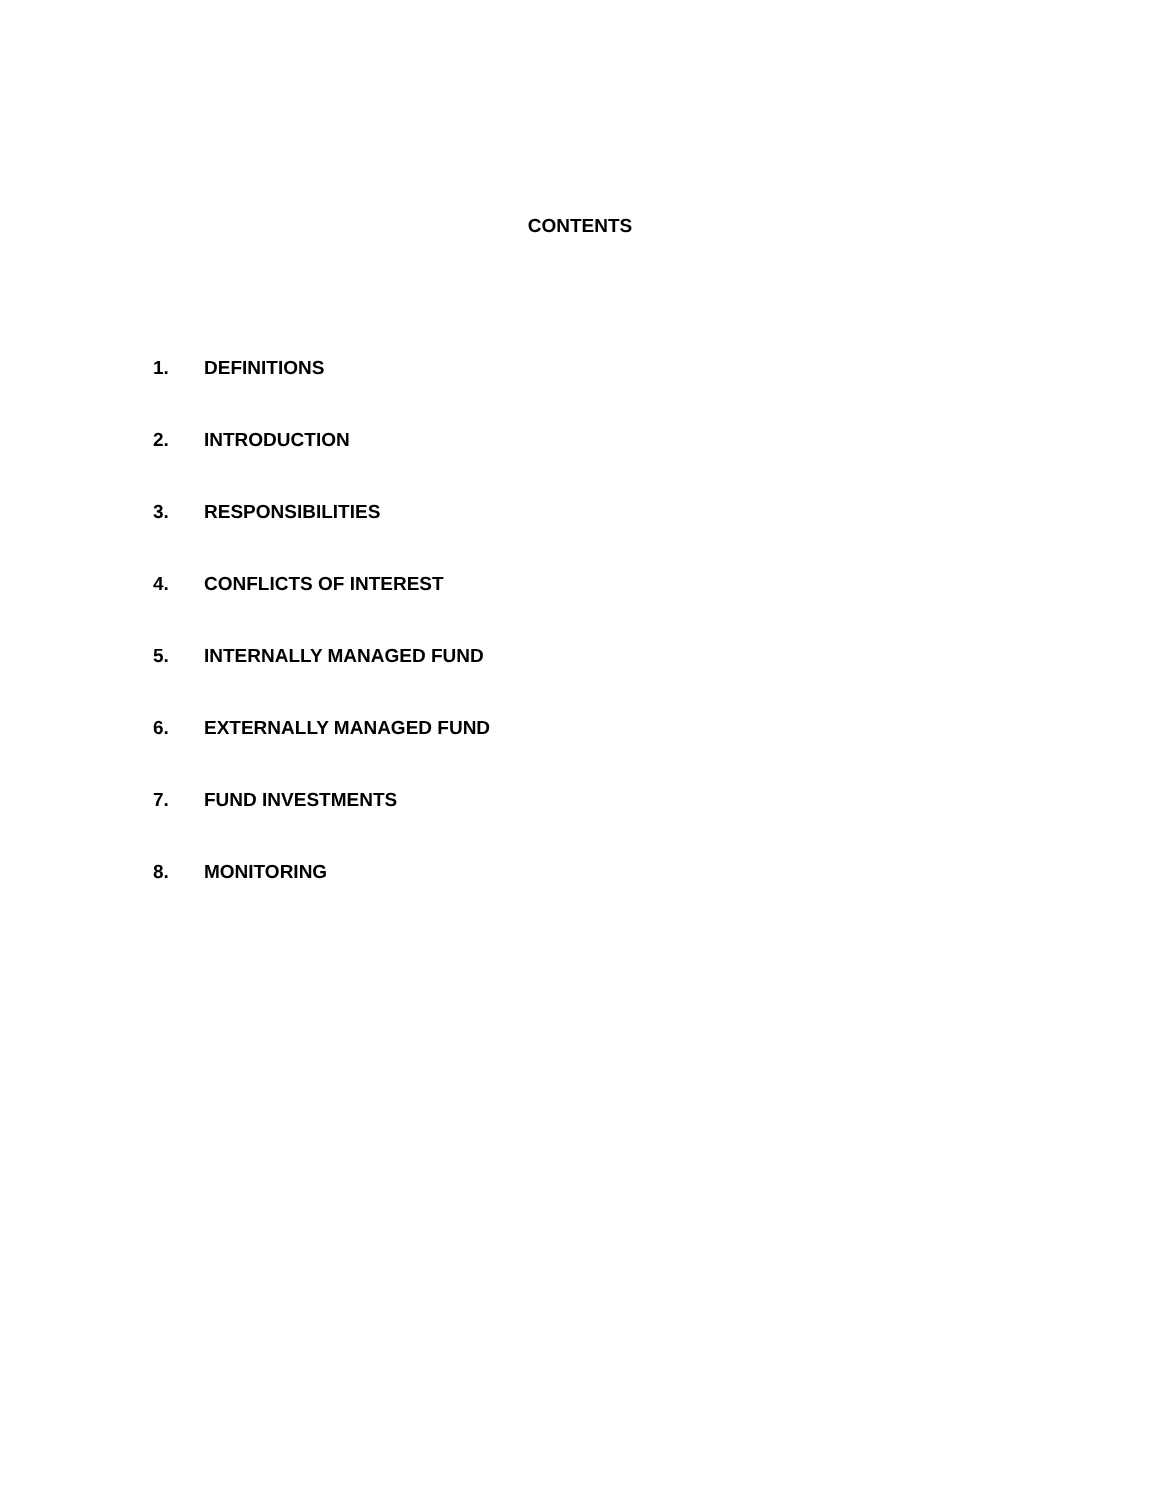CONTENTS
1. DEFINITIONS
2. INTRODUCTION
3. RESPONSIBILITIES
4. CONFLICTS OF INTEREST
5. INTERNALLY MANAGED FUND
6. EXTERNALLY MANAGED FUND
7. FUND INVESTMENTS
8. MONITORING